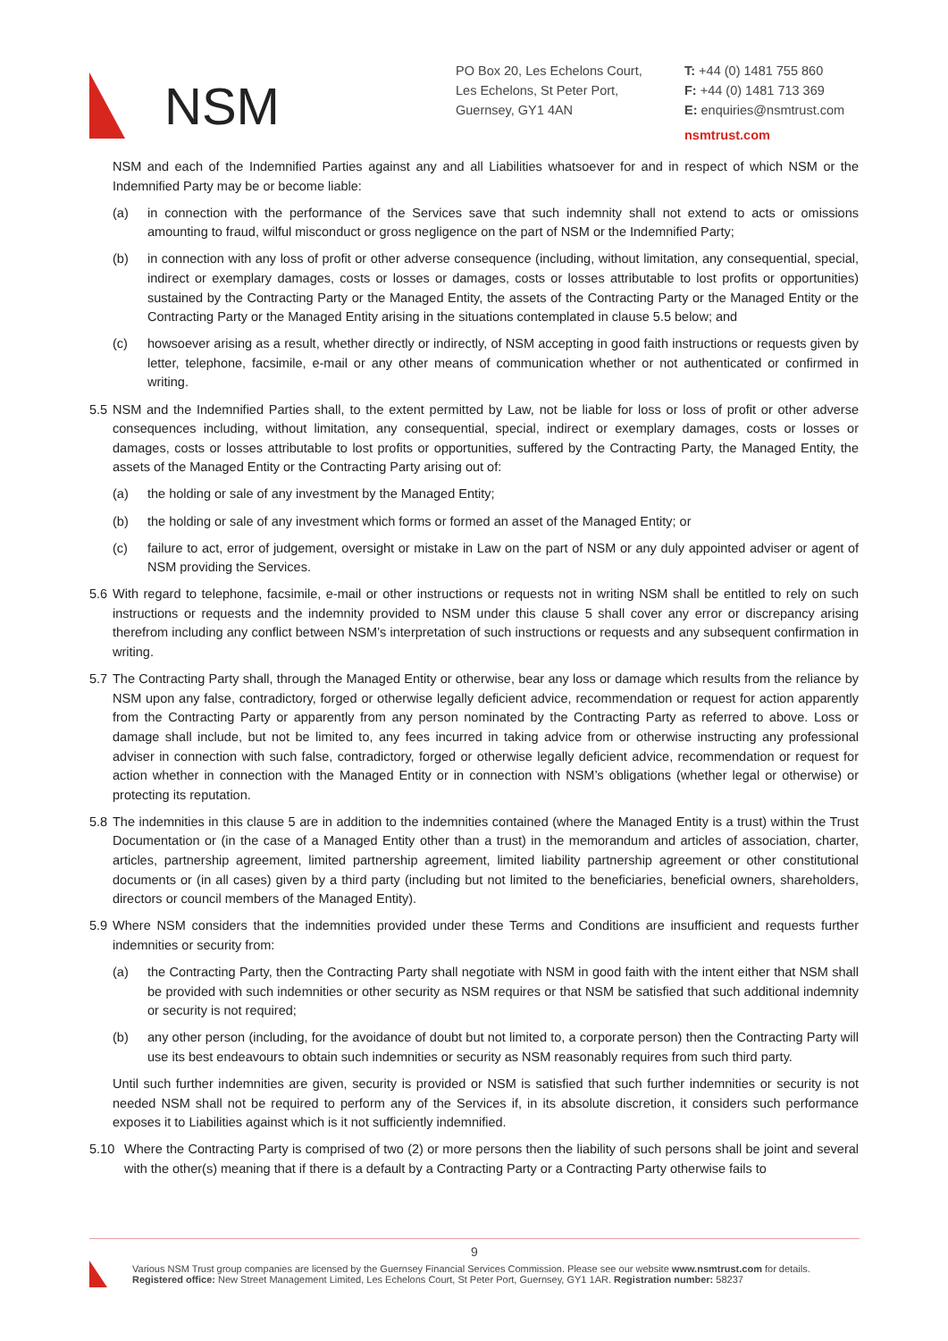NSM
PO Box 20, Les Echelons Court,
Les Echelons, St Peter Port,
Guernsey, GY1 4AN
T: +44 (0) 1481 755 860
F: +44 (0) 1481 713 369
E: enquiries@nsmtrust.com
nsmtrust.com
NSM and each of the Indemnified Parties against any and all Liabilities whatsoever for and in respect of which NSM or the Indemnified Party may be or become liable:
(a) in connection with the performance of the Services save that such indemnity shall not extend to acts or omissions amounting to fraud, wilful misconduct or gross negligence on the part of NSM or the Indemnified Party;
(b) in connection with any loss of profit or other adverse consequence (including, without limitation, any consequential, special, indirect or exemplary damages, costs or losses or damages, costs or losses attributable to lost profits or opportunities) sustained by the Contracting Party or the Managed Entity, the assets of the Contracting Party or the Managed Entity or the Contracting Party or the Managed Entity arising in the situations contemplated in clause 5.5 below; and
(c) howsoever arising as a result, whether directly or indirectly, of NSM accepting in good faith instructions or requests given by letter, telephone, facsimile, e-mail or any other means of communication whether or not authenticated or confirmed in writing.
5.5 NSM and the Indemnified Parties shall, to the extent permitted by Law, not be liable for loss or loss of profit or other adverse consequences including, without limitation, any consequential, special, indirect or exemplary damages, costs or losses or damages, costs or losses attributable to lost profits or opportunities, suffered by the Contracting Party, the Managed Entity, the assets of the Managed Entity or the Contracting Party arising out of:
(a) the holding or sale of any investment by the Managed Entity;
(b) the holding or sale of any investment which forms or formed an asset of the Managed Entity; or
(c) failure to act, error of judgement, oversight or mistake in Law on the part of NSM or any duly appointed adviser or agent of NSM providing the Services.
5.6 With regard to telephone, facsimile, e-mail or other instructions or requests not in writing NSM shall be entitled to rely on such instructions or requests and the indemnity provided to NSM under this clause 5 shall cover any error or discrepancy arising therefrom including any conflict between NSM’s interpretation of such instructions or requests and any subsequent confirmation in writing.
5.7 The Contracting Party shall, through the Managed Entity or otherwise, bear any loss or damage which results from the reliance by NSM upon any false, contradictory, forged or otherwise legally deficient advice, recommendation or request for action apparently from the Contracting Party or apparently from any person nominated by the Contracting Party as referred to above. Loss or damage shall include, but not be limited to, any fees incurred in taking advice from or otherwise instructing any professional adviser in connection with such false, contradictory, forged or otherwise legally deficient advice, recommendation or request for action whether in connection with the Managed Entity or in connection with NSM’s obligations (whether legal or otherwise) or protecting its reputation.
5.8 The indemnities in this clause 5 are in addition to the indemnities contained (where the Managed Entity is a trust) within the Trust Documentation or (in the case of a Managed Entity other than a trust) in the memorandum and articles of association, charter, articles, partnership agreement, limited partnership agreement, limited liability partnership agreement or other constitutional documents or (in all cases) given by a third party (including but not limited to the beneficiaries, beneficial owners, shareholders, directors or council members of the Managed Entity).
5.9 Where NSM considers that the indemnities provided under these Terms and Conditions are insufficient and requests further indemnities or security from:
(a) the Contracting Party, then the Contracting Party shall negotiate with NSM in good faith with the intent either that NSM shall be provided with such indemnities or other security as NSM requires or that NSM be satisfied that such additional indemnity or security is not required;
(b) any other person (including, for the avoidance of doubt but not limited to, a corporate person) then the Contracting Party will use its best endeavours to obtain such indemnities or security as NSM reasonably requires from such third party.
Until such further indemnities are given, security is provided or NSM is satisfied that such further indemnities or security is not needed NSM shall not be required to perform any of the Services if, in its absolute discretion, it considers such performance exposes it to Liabilities against which is it not sufficiently indemnified.
5.10 Where the Contracting Party is comprised of two (2) or more persons then the liability of such persons shall be joint and several with the other(s) meaning that if there is a default by a Contracting Party or a Contracting Party otherwise fails to
9
Various NSM Trust group companies are licensed by the Guernsey Financial Services Commission. Please see our website www.nsmtrust.com for details.
Registered office: New Street Management Limited, Les Echelons Court, St Peter Port, Guernsey, GY1 1AR. Registration number: 58237